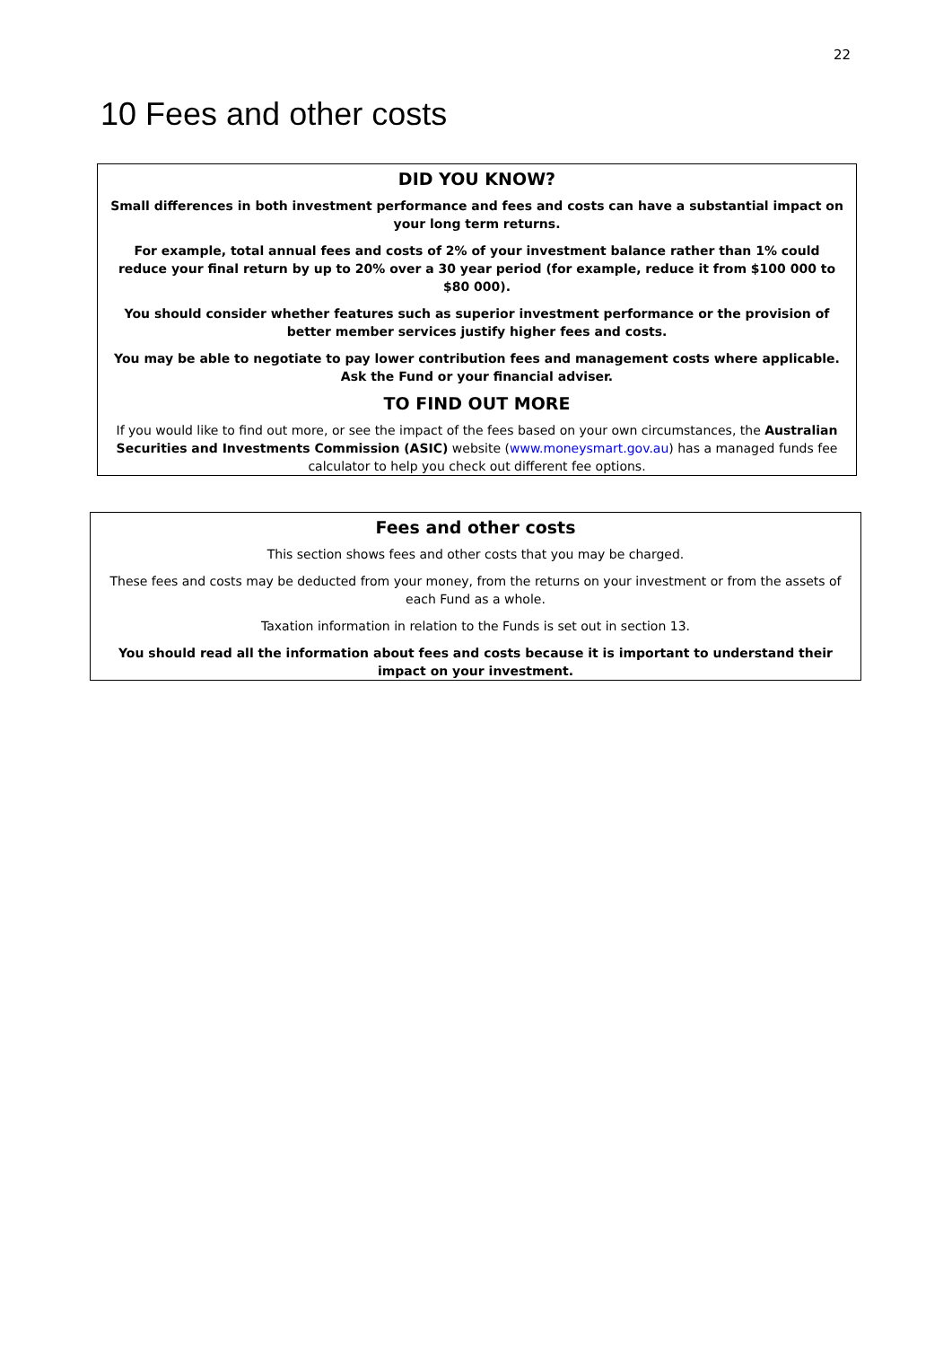22
10 Fees and other costs
DID YOU KNOW?
Small differences in both investment performance and fees and costs can have a substantial impact on your long term returns.
For example, total annual fees and costs of 2% of your investment balance rather than 1% could reduce your final return by up to 20% over a 30 year period (for example, reduce it from $100 000 to $80 000).
You should consider whether features such as superior investment performance or the provision of better member services justify higher fees and costs.
You may be able to negotiate to pay lower contribution fees and management costs where applicable. Ask the Fund or your financial adviser.
TO FIND OUT MORE
If you would like to find out more, or see the impact of the fees based on your own circumstances, the Australian Securities and Investments Commission (ASIC) website (www.moneysmart.gov.au) has a managed funds fee calculator to help you check out different fee options.
Fees and other costs
This section shows fees and other costs that you may be charged.
These fees and costs may be deducted from your money, from the returns on your investment or from the assets of each Fund as a whole.
Taxation information in relation to the Funds is set out in section 13.
You should read all the information about fees and costs because it is important to understand their impact on your investment.